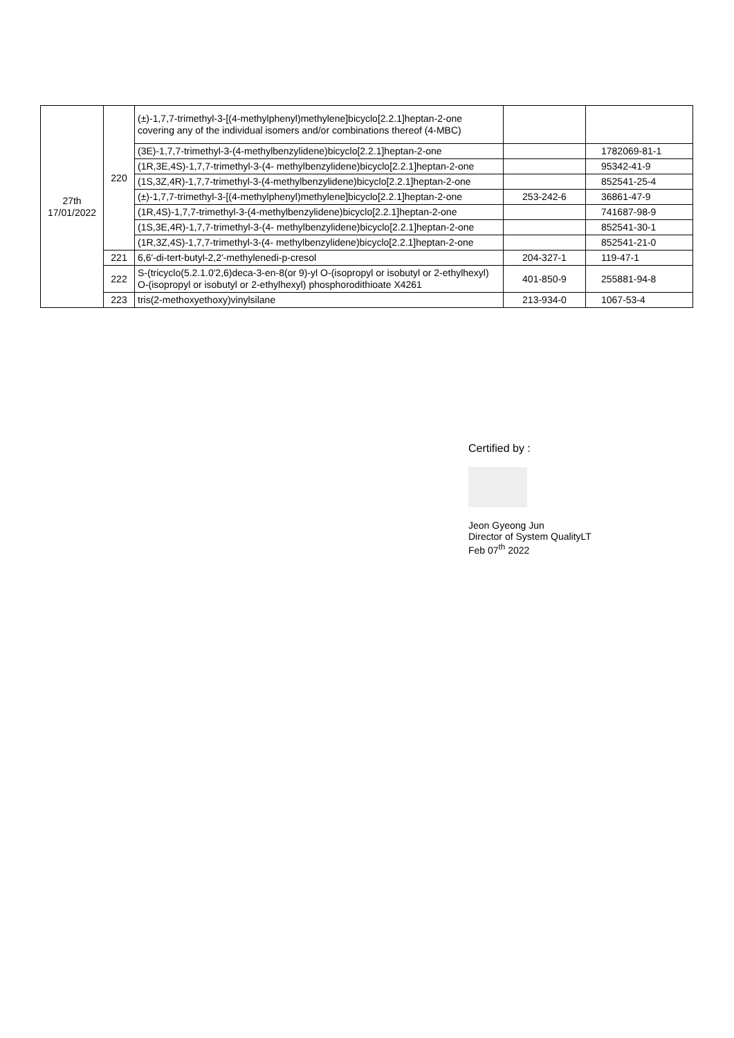| 27th 17/01/2022 | 220 | (±)-1,7,7-trimethyl-3-[(4-methylphenyl)methylene]bicyclo[2.2.1]heptan-2-one covering any of the individual isomers and/or combinations thereof (4-MBC) | | |
| | | (3E)-1,7,7-trimethyl-3-(4-methylbenzylidene)bicyclo[2.2.1]heptan-2-one | | 1782069-81-1 |
| | | (1R,3E,4S)-1,7,7-trimethyl-3-(4- methylbenzylidene)bicyclo[2.2.1]heptan-2-one | | 95342-41-9 |
| | | (1S,3Z,4R)-1,7,7-trimethyl-3-(4-methylbenzylidene)bicyclo[2.2.1]heptan-2-one | | 852541-25-4 |
| | | (±)-1,7,7-trimethyl-3-[(4-methylphenyl)methylene]bicyclo[2.2.1]heptan-2-one | 253-242-6 | 36861-47-9 |
| | | (1R,4S)-1,7,7-trimethyl-3-(4-methylbenzylidene)bicyclo[2.2.1]heptan-2-one | | 741687-98-9 |
| | | (1S,3E,4R)-1,7,7-trimethyl-3-(4- methylbenzylidene)bicyclo[2.2.1]heptan-2-one | | 852541-30-1 |
| | | (1R,3Z,4S)-1,7,7-trimethyl-3-(4- methylbenzylidene)bicyclo[2.2.1]heptan-2-one | | 852541-21-0 |
| | 221 | 6,6'-di-tert-butyl-2,2'-methylenedi-p-cresol | 204-327-1 | 119-47-1 |
| | 222 | S-(tricyclo(5.2.1.0'2,6)deca-3-en-8(or 9)-yl O-(isopropyl or isobutyl or 2-ethylhexyl) O-(isopropyl or isobutyl or 2-ethylhexyl) phosphorodithioate X4261 | 401-850-9 | 255881-94-8 |
| | 223 | tris(2-methoxyethoxy)vinylsilane | 213-934-0 | 1067-53-4 |
Certified by :
Jeon Gyeong Jun
Director of System QualityLT
Feb 07<sup>th</sup> 2022